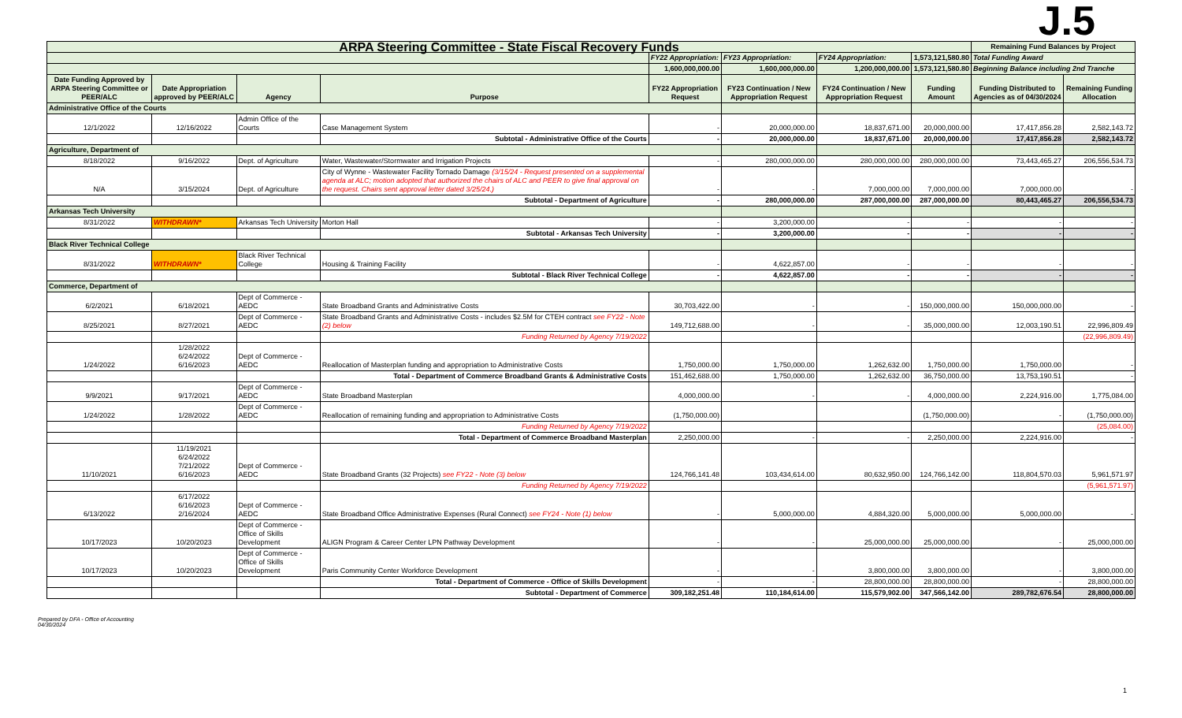J.5
| ARPA Steering Committee - State Fiscal Recovery Funds | | | | | | | | Remaining Fund Balances by Project | |
| | | | | FY22 Appropriation: | FY23 Appropriation: | FY24 Appropriation: | 1,573,121,580.80 | Total Funding Award | |
| | | | | 1,600,000,000.00 | 1,600,000,000.00 | 1,200,000,000.00 | 1,573,121,580.80 | Beginning Balance including 2nd Tranche | |
| Date Funding Approved by ARPA Steering Committee or PEER/ALC | Date Appropriation approved by PEER/ALC | Agency | Purpose | FY22 Appropriation Request | FY23 Continuation / New Appropriation Request | FY24 Continuation / New Appropriation Request | Funding Amount | Funding Distributed to Agencies as of 04/30/2024 | Remaining Funding Allocation |
| Administrative Office of the Courts | | | | | | | | | |
| 12/1/2022 | 12/16/2022 | Admin Office of the Courts | Case Management System | - | 20,000,000.00 | 18,837,671.00 | 20,000,000.00 | 17,417,856.28 | 2,582,143.72 |
| | | | Subtotal - Administrative Office of the Courts | - | 20,000,000.00 | 18,837,671.00 | 20,000,000.00 | 17,417,856.28 | 2,582,143.72 |
| Agriculture, Department of | | | | | | | | | |
| 8/18/2022 | 9/16/2022 | Dept. of Agriculture | Water, Wastewater/Stormwater and Irrigation Projects | - | 280,000,000.00 | 280,000,000.00 | 280,000,000.00 | 73,443,465.27 | 206,556,534.73 |
| N/A | 3/15/2024 | Dept. of Agriculture | City of Wynne - Wastewater Facility Tornado Damage (3/15/24 - Request presented on a supplemental agenda at ALC; motion adopted that authorized the chairs of ALC and PEER to give final approval on the request. Chairs sent approval letter dated 3/25/24.) | - | - | 7,000,000.00 | 7,000,000.00 | 7,000,000.00 | - |
| | | | Subtotal - Department of Agriculture | - | 280,000,000.00 | 287,000,000.00 | 287,000,000.00 | 80,443,465.27 | 206,556,534.73 |
| Arkansas Tech University | | | | | | | | | |
| 8/31/2022 | WITHDRAWN* | Arkansas Tech University | Morton Hall | - | 3,200,000.00 | - | - | - | - |
| | | | Subtotal - Arkansas Tech University | - | 3,200,000.00 | - | - | - | - |
| Black River Technical College | | | | | | | | | |
| 8/31/2022 | WITHDRAWN* | Black River Technical College | Housing & Training Facility | - | 4,622,857.00 | - | - | - | - |
| | | | Subtotal - Black River Technical College | - | 4,622,857.00 | - | - | - | - |
| Commerce, Department of | | | | | | | | | |
| 6/2/2021 | 6/18/2021 | Dept of Commerce - AEDC | State Broadband Grants and Administrative Costs | 30,703,422.00 | - | - | 150,000,000.00 | 150,000,000.00 | - |
| 8/25/2021 | 8/27/2021 | Dept of Commerce - AEDC | State Broadband Grants and Administrative Costs - includes $2.5M for CTEH contract see FY22 - Note (2) below | 149,712,688.00 | - | - | 35,000,000.00 | 12,003,190.51 | 22,996,809.49 |
| | | | Funding Returned by Agency 7/19/2022 | | | | | | (22,996,809.49) |
| 1/24/2022 | 1/28/2022 6/24/2022 6/16/2023 | Dept of Commerce - AEDC | Reallocation of Masterplan funding and appropriation to Administrative Costs | 1,750,000.00 | 1,750,000.00 | 1,262,632.00 | 1,750,000.00 | 1,750,000.00 | - |
| | | | Total - Department of Commerce Broadband Grants & Administrative Costs | 151,462,688.00 | 1,750,000.00 | 1,262,632.00 | 36,750,000.00 | 13,753,190.51 | - |
| 9/9/2021 | 9/17/2021 | Dept of Commerce - AEDC | State Broadband Masterplan | 4,000,000.00 | - | - | 4,000,000.00 | 2,224,916.00 | 1,775,084.00 |
| 1/24/2022 | 1/28/2022 | Dept of Commerce - AEDC | Reallocation of remaining funding and appropriation to Administrative Costs | (1,750,000.00) | | | (1,750,000.00) | - | (1,750,000.00) |
| | | | Funding Returned by Agency 7/19/2022 | | | | | | (25,084.00) |
| | | | Total - Department of Commerce Broadband Masterplan | 2,250,000.00 | - | - | 2,250,000.00 | 2,224,916.00 | - |
| 11/10/2021 | 11/19/2021 6/24/2022 7/21/2022 6/16/2023 | Dept of Commerce - AEDC | State Broadband Grants (32 Projects) see FY22 - Note (3) below | 124,766,141.48 | 103,434,614.00 | 80,632,950.00 | 124,766,142.00 | 118,804,570.03 | 5,961,571.97 |
| | | | Funding Returned by Agency 7/19/2022 | | | | | | (5,961,571.97) |
| 6/13/2022 | 6/17/2022 6/16/2023 2/16/2024 | Dept of Commerce - AEDC | State Broadband Office Administrative Expenses (Rural Connect) see FY24 - Note (1) below | - | 5,000,000.00 | 4,884,320.00 | 5,000,000.00 | 5,000,000.00 | - |
| 10/17/2023 | 10/20/2023 | Dept of Commerce - Office of Skills Development | ALIGN Program & Career Center LPN Pathway Development | - | - | 25,000,000.00 | 25,000,000.00 | - | 25,000,000.00 |
| 10/17/2023 | 10/20/2023 | Dept of Commerce - Office of Skills Development | Paris Community Center Workforce Development | - | - | 3,800,000.00 | 3,800,000.00 | - | 3,800,000.00 |
| | | | Total - Department of Commerce - Office of Skills Development | - | - | 28,800,000.00 | 28,800,000.00 | - | 28,800,000.00 |
| | | | Subtotal - Department of Commerce | 309,182,251.48 | 110,184,614.00 | 115,579,902.00 | 347,566,142.00 | 289,782,676.54 | 28,800,000.00 |
Prepared by DFA - Office of Accounting
04/30/2024
1